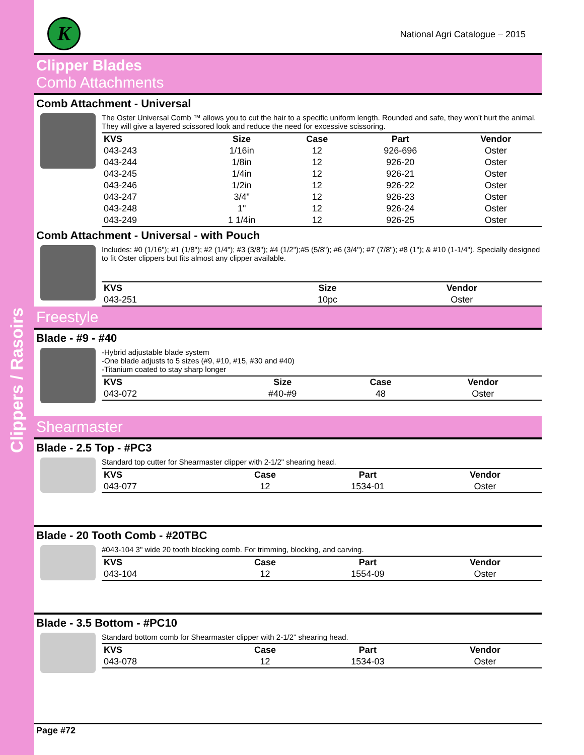Clippers / Rasoirs
K National Agri Catalogue – 2015
Clipper Blades
Comb Attachments
Comb Attachment - Universal
The Oster Universal Comb ™ allows you to cut the hair to a specific uniform length. Rounded and safe, they won't hurt the animal. They will give a layered scissored look and reduce the need for excessive scissoring.
| KVS | Size | Case | Part | Vendor |
| --- | --- | --- | --- | --- |
| 043-243 | 1/16in | 12 | 926-696 | Oster |
| 043-244 | 1/8in | 12 | 926-20 | Oster |
| 043-245 | 1/4in | 12 | 926-21 | Oster |
| 043-246 | 1/2in | 12 | 926-22 | Oster |
| 043-247 | 3/4" | 12 | 926-23 | Oster |
| 043-248 | 1" | 12 | 926-24 | Oster |
| 043-249 | 1 1/4in | 12 | 926-25 | Oster |
Comb Attachment - Universal - with Pouch
Includes: #0 (1/16"); #1 (1/8"); #2 (1/4"); #3 (3/8"); #4 (1/2");#5 (5/8"); #6 (3/4"); #7 (7/8"); #8 (1"); & #10 (1-1/4"). Specially designed to fit Oster clippers but fits almost any clipper available.
| KVS | Size | Vendor |
| --- | --- | --- |
| 043-251 | 10pc | Oster |
Freestyle
Blade - #9 - #40
-Hybrid adjustable blade system
-One blade adjusts to 5 sizes (#9, #10, #15, #30 and #40)
-Titanium coated to stay sharp longer
| KVS | Size | Case | Vendor |
| --- | --- | --- | --- |
| 043-072 | #40-#9 | 48 | Oster |
Shearmaster
Blade - 2.5 Top - #PC3
Standard top cutter for Shearmaster clipper with 2-1/2" shearing head.
| KVS | Case | Part | Vendor |
| --- | --- | --- | --- |
| 043-077 | 12 | 1534-01 | Oster |
Blade - 20 Tooth Comb - #20TBC
#043-104 3" wide 20 tooth blocking comb. For trimming, blocking, and carving.
| KVS | Case | Part | Vendor |
| --- | --- | --- | --- |
| 043-104 | 12 | 1554-09 | Oster |
Blade - 3.5 Bottom - #PC10
Standard bottom comb for Shearmaster clipper with 2-1/2" shearing head.
| KVS | Case | Part | Vendor |
| --- | --- | --- | --- |
| 043-078 | 12 | 1534-03 | Oster |
Page #72